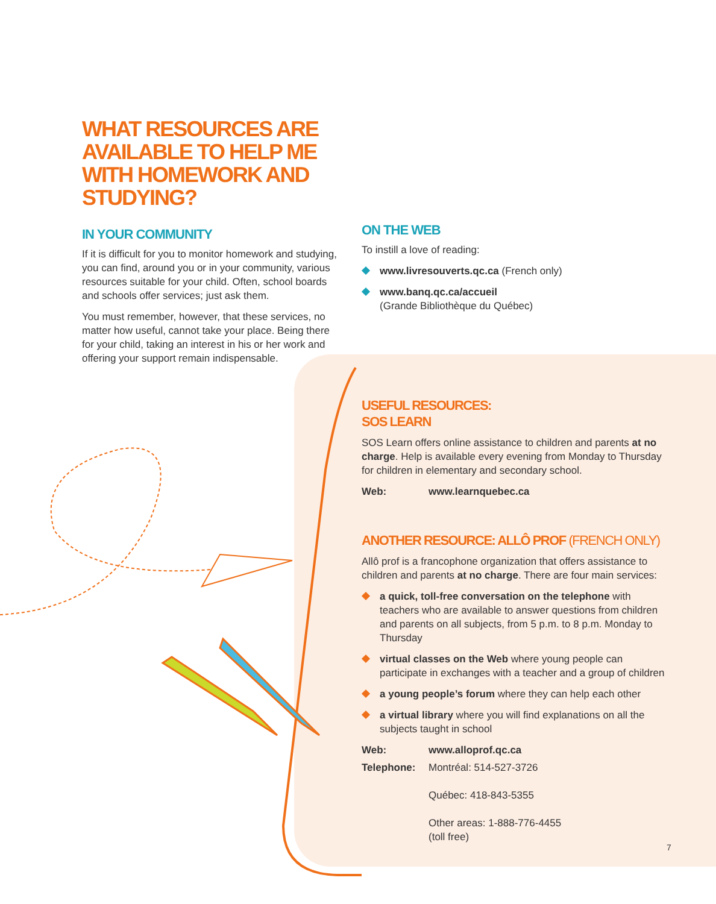WHAT RESOURCES ARE AVAILABLE TO HELP ME WITH HOMEWORK AND STUDYING?
IN YOUR COMMUNITY
If it is difficult for you to monitor homework and studying, you can find, around you or in your community, various resources suitable for your child. Often, school boards and schools offer services; just ask them.
You must remember, however, that these services, no matter how useful, cannot take your place. Being there for your child, taking an interest in his or her work and offering your support remain indispensable.
ON THE WEB
To instill a love of reading:
www.livresouverts.qc.ca (French only)
www.banq.qc.ca/accueil
(Grande Bibliothèque du Québec)
USEFUL RESOURCES:
SOS LEARN
SOS Learn offers online assistance to children and parents at no charge. Help is available every evening from Monday to Thursday for children in elementary and secondary school.
Web: www.learnquebec.ca
ANOTHER RESOURCE: ALLÔ PROF (FRENCH ONLY)
Allô prof is a francophone organization that offers assistance to children and parents at no charge. There are four main services:
a quick, toll-free conversation on the telephone with teachers who are available to answer questions from children and parents on all subjects, from 5 p.m. to 8 p.m. Monday to Thursday
virtual classes on the Web where young people can participate in exchanges with a teacher and a group of children
a young people’s forum where they can help each other
a virtual library where you will find explanations on all the subjects taught in school
Web: www.alloprof.qc.ca
Telephone: Montréal: 514-527-3726
Québec: 418-843-5355
Other areas: 1-888-776-4455
(toll free)
7